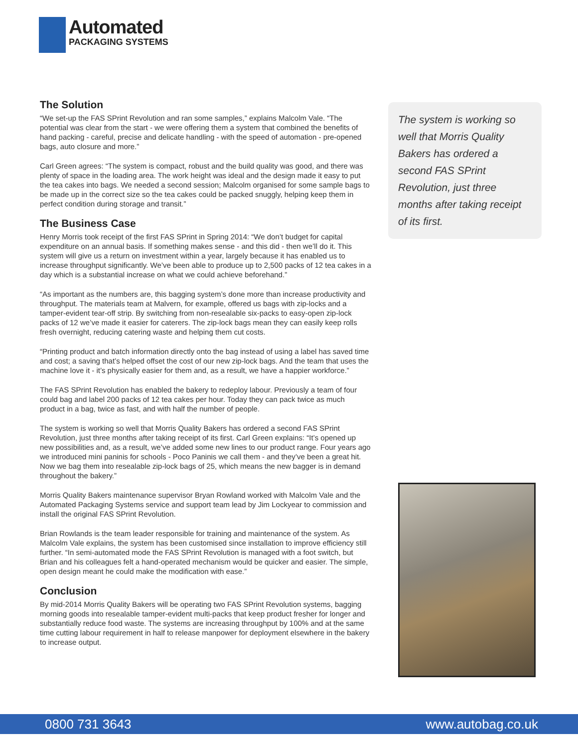Automated
PACKAGING SYSTEMS
The Solution
“We set-up the FAS SPrint Revolution and ran some samples,” explains Malcolm Vale. “The potential was clear from the start - we were offering them a system that combined the benefits of hand packing - careful, precise and delicate handling - with the speed of automation - pre-opened bags, auto closure and more.”
Carl Green agrees: “The system is compact, robust and the build quality was good, and there was plenty of space in the loading area. The work height was ideal and the design made it easy to put the tea cakes into bags. We needed a second session; Malcolm organised for some sample bags to be made up in the correct size so the tea cakes could be packed snuggly, helping keep them in perfect condition during storage and transit.”
The Business Case
Henry Morris took receipt of the first FAS SPrint in Spring 2014: “We don’t budget for capital expenditure on an annual basis. If something makes sense - and this did - then we’ll do it. This system will give us a return on investment within a year, largely because it has enabled us to increase throughput significantly. We’ve been able to produce up to 2,500 packs of 12 tea cakes in a day which is a substantial increase on what we could achieve beforehand.”
“As important as the numbers are, this bagging system’s done more than increase productivity and throughput. The materials team at Malvern, for example, offered us bags with zip-locks and a tamper-evident tear-off strip. By switching from non-resealable six-packs to easy-open zip-lock packs of 12 we’ve made it easier for caterers. The zip-lock bags mean they can easily keep rolls fresh overnight, reducing catering waste and helping them cut costs.
“Printing product and batch information directly onto the bag instead of using a label has saved time and cost; a saving that’s helped offset the cost of our new zip-lock bags. And the team that uses the machine love it - it’s physically easier for them and, as a result, we have a happier workforce.”
The FAS SPrint Revolution has enabled the bakery to redeploy labour. Previously a team of four could bag and label 200 packs of 12 tea cakes per hour. Today they can pack twice as much product in a bag, twice as fast, and with half the number of people.
The system is working so well that Morris Quality Bakers has ordered a second FAS SPrint Revolution, just three months after taking receipt of its first. Carl Green explains: “It’s opened up new possibilities and, as a result, we’ve added some new lines to our product range. Four years ago we introduced mini paninis for schools - Poco Paninis we call them - and they’ve been a great hit. Now we bag them into resealable zip-lock bags of 25, which means the new bagger is in demand throughout the bakery.”
Morris Quality Bakers maintenance supervisor Bryan Rowland worked with Malcolm Vale and the Automated Packaging Systems service and support team lead by Jim Lockyear to commission and install the original FAS SPrint Revolution.
Brian Rowlands is the team leader responsible for training and maintenance of the system. As Malcolm Vale explains, the system has been customised since installation to improve efficiency still further. “In semi-automated mode the FAS SPrint Revolution is managed with a foot switch, but Brian and his colleagues felt a hand-operated mechanism would be quicker and easier. The simple, open design meant he could make the modification with ease.”
Conclusion
By mid-2014 Morris Quality Bakers will be operating two FAS SPrint Revolution systems, bagging morning goods into resealable tamper-evident multi-packs that keep product fresher for longer and substantially reduce food waste. The systems are increasing throughput by 100% and at the same time cutting labour requirement in half to release manpower for deployment elsewhere in the bakery to increase output.
The system is working so well that Morris Quality Bakers has ordered a second FAS SPrint Revolution, just three months after taking receipt of its first.
0800 731 3643 www.autobag.co.uk